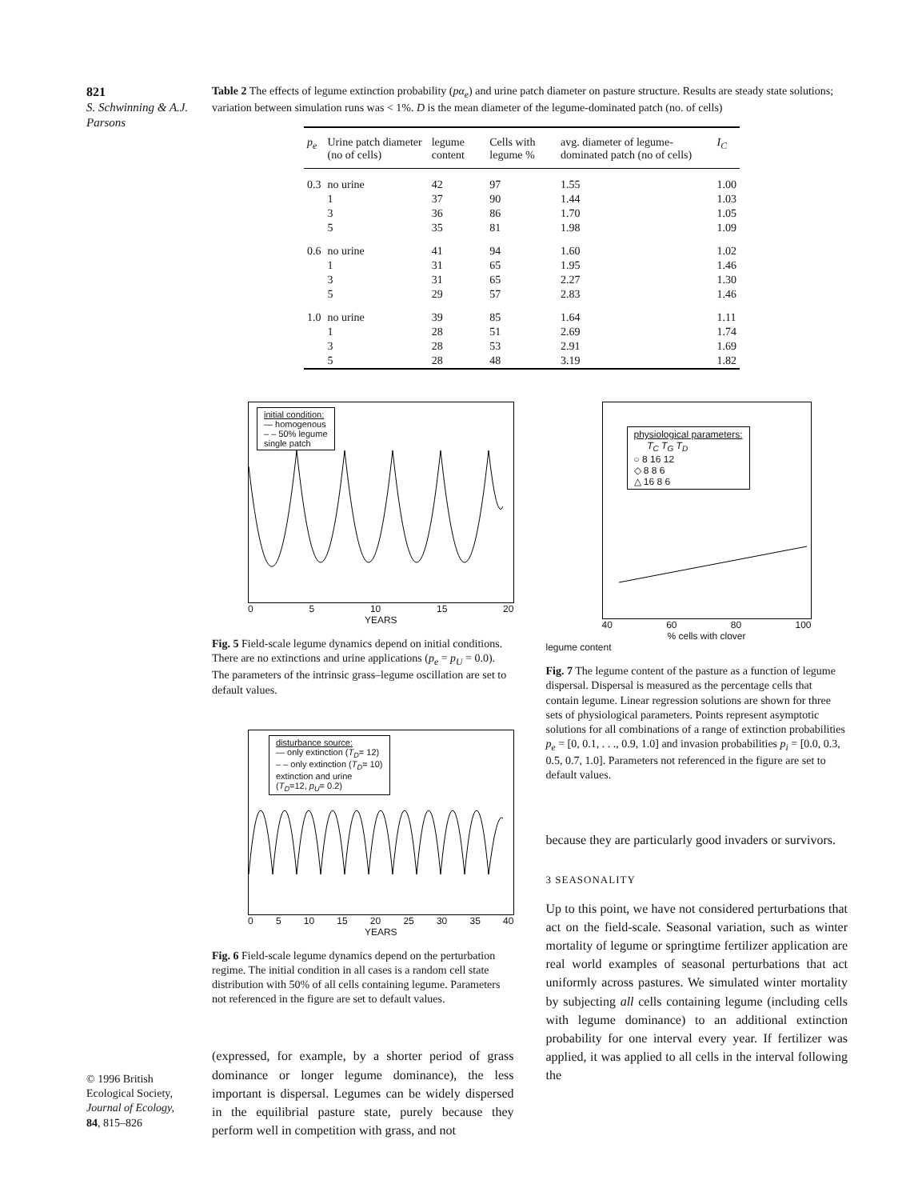821
S. Schwinning & A.J. Parsons
Table 2 The effects of legume extinction probability (pα<sub>e</sub>) and urine patch diameter on pasture structure. Results are steady state solutions; variation between simulation runs was < 1%. D is the mean diameter of the legume-dominated patch (no. of cells)
| p<sub>e</sub> | Urine patch diameter (no of cells) | legume content | Cells with legume % | avg. diameter of legume-dominated patch (no of cells) | I<sub>C</sub> |
| --- | --- | --- | --- | --- | --- |
| 0.3 | no urine | 42 | 97 | 1.55 | 1.00 |
| | 1 | 37 | 90 | 1.44 | 1.03 |
| | 3 | 36 | 86 | 1.70 | 1.05 |
| | 5 | 35 | 81 | 1.98 | 1.09 |
| 0.6 | no urine | 41 | 94 | 1.60 | 1.02 |
| | 1 | 31 | 65 | 1.95 | 1.46 |
| | 3 | 31 | 65 | 2.27 | 1.30 |
| | 5 | 29 | 57 | 2.83 | 1.46 |
| 1.0 | no urine | 39 | 85 | 1.64 | 1.11 |
| | 1 | 28 | 51 | 2.69 | 1.74 |
| | 3 | 28 | 53 | 2.91 | 1.69 |
| | 5 | 28 | 48 | 3.19 | 1.82 |
initial condition:
— homogenous
– – 50% legume
single patch
0 5 10 15 20
YEARS
Fig. 5 Field-scale legume dynamics depend on initial conditions. There are no extinctions and urine applications (p<sub>e</sub> = p<sub>U</sub> = 0.0). The parameters of the intrinsic grass–legume oscillation are set to default values.
disturbance source:
— only extinction (T<sub>D</sub>= 12)
– – only extinction (T<sub>D</sub>= 10)
extinction and urine
(T<sub>D</sub>=12, p<sub>U</sub>= 0.2)
0 5 10 15 20 25 30 35 40
YEARS
Fig. 6 Field-scale legume dynamics depend on the perturbation regime. The initial condition in all cases is a random cell state distribution with 50% of all cells containing legume. Parameters not referenced in the figure are set to default values.
(expressed, for example, by a shorter period of grass dominance or longer legume dominance), the less important is dispersal. Legumes can be widely dispersed in the equilibrial pasture state, purely because they perform well in competition with grass, and not
physiological parameters:
T<sub>C</sub> T<sub>G</sub> T<sub>D</sub>
○ 8 16 12
◇ 8 8 6
△ 16 8 6
40 60 80 100
% cells with clover
legume content
Fig. 7 The legume content of the pasture as a function of legume dispersal. Dispersal is measured as the percentage cells that contain legume. Linear regression solutions are shown for three sets of physiological parameters. Points represent asymptotic solutions for all combinations of a range of extinction probabilities p<sub>e</sub> = [0, 0.1, . . ., 0.9, 1.0] and invasion probabilities p<sub>i</sub> = [0.0, 0.3, 0.5, 0.7, 1.0]. Parameters not referenced in the figure are set to default values.
because they are particularly good invaders or survivors.
3 SEASONALITY
Up to this point, we have not considered perturbations that act on the field-scale. Seasonal variation, such as winter mortality of legume or springtime fertilizer application are real world examples of seasonal perturbations that act uniformly across pastures. We simulated winter mortality by subjecting all cells containing legume (including cells with legume dominance) to an additional extinction probability for one interval every year. If fertilizer was applied, it was applied to all cells in the interval following the
© 1996 British Ecological Society, Journal of Ecology, 84, 815–826